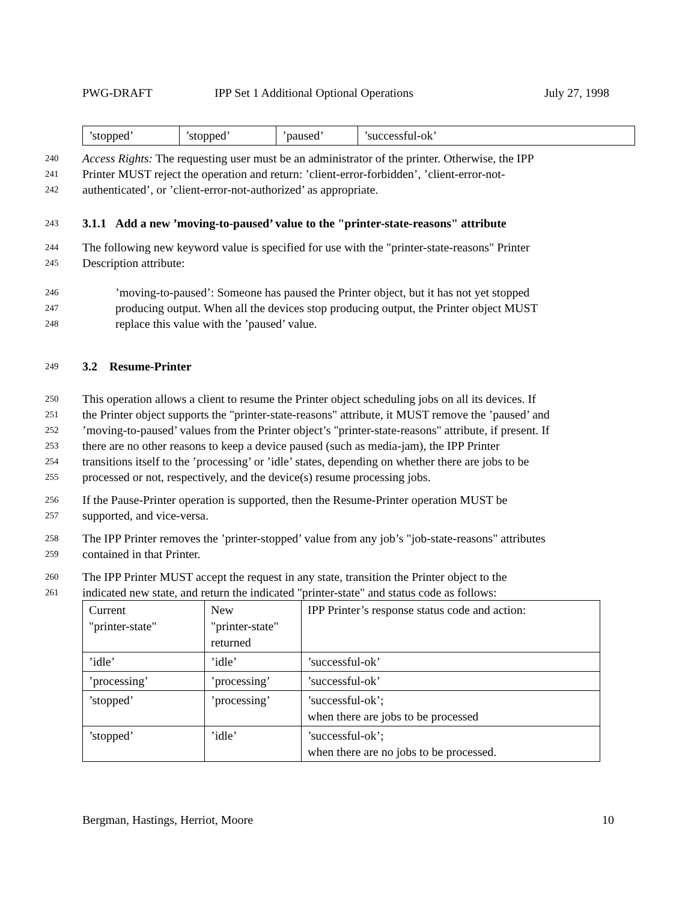PWG-DRAFT IPP Set 1 Additional Optional Operations July 27, 1998
| ’stopped’ | ’stopped’ | ’paused’ | ’successful-ok’ |
240 Access Rights: The requesting user must be an administrator of the printer. Otherwise, the IPP
241 Printer MUST reject the operation and return: ’client-error-forbidden’, ’client-error-not-
242 authenticated’, or ’client-error-not-authorized’ as appropriate.
243 3.1.1 Add a new ’moving-to-paused’ value to the "printer-state-reasons" attribute
244 The following new keyword value is specified for use with the "printer-state-reasons" Printer
245 Description attribute:
246’moving-to-paused’: Someone has paused the Printer object, but it has not yet stopped
247 producing output. When all the devices stop producing output, the Printer object MUST
248 replace this value with the ’paused’ value.
249 3.2 Resume-Printer
250 This operation allows a client to resume the Printer object scheduling jobs on all its devices. If
251 the Printer object supports the "printer-state-reasons" attribute, it MUST remove the ’paused’ and
252’moving-to-paused’ values from the Printer object’s "printer-state-reasons" attribute, if present. If
253 there are no other reasons to keep a device paused (such as media-jam), the IPP Printer
254 transitions itself to the ’processing’ or ’idle’ states, depending on whether there are jobs to be
255 processed or not, respectively, and the device(s) resume processing jobs.
256 If the Pause-Printer operation is supported, then the Resume-Printer operation MUST be
257 supported, and vice-versa.
258 The IPP Printer removes the ’printer-stopped’ value from any job’s "job-state-reasons" attributes
259 contained in that Printer.
260 The IPP Printer MUST accept the request in any state, transition the Printer object to the
261 indicated new state, and return the indicated "printer-state" and status code as follows:
| Current "printer-state" | New "printer-state" returned | IPP Printer’s response status code and action: |
| ’idle’ | ’idle’ | ’successful-ok’ |
| ’processing’ | ’processing’ | ’successful-ok’ |
| ’stopped’ | ’processing’ | ’successful-ok’; when there are jobs to be processed |
| ’stopped’ | ’idle’ | ’successful-ok’; when there are no jobs to be processed. |
Bergman, Hastings, Herriot, Moore 10